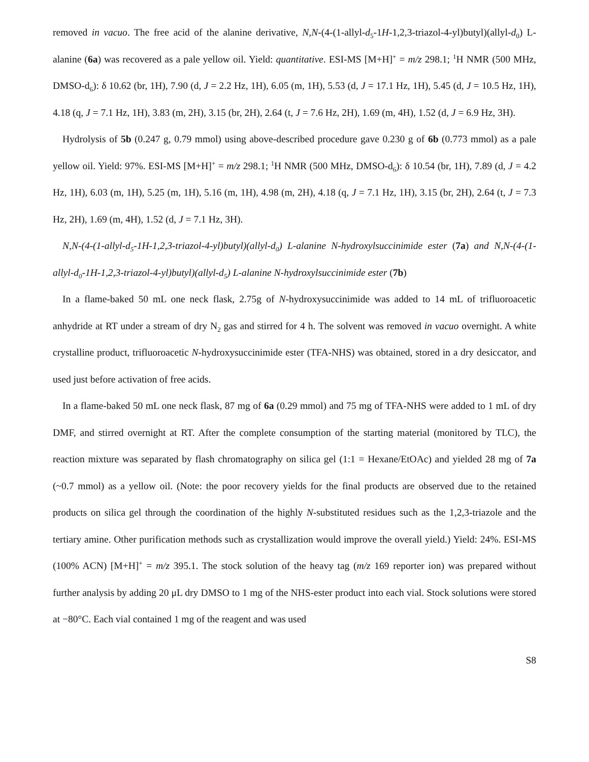removed in vacuo. The free acid of the alanine derivative, N,N-(4-(1-allyl-d<sub>5</sub>-1H-1,2,3-triazol-4-yl)butyl)(allyl-d<sub>0</sub>) L-alanine (6a) was recovered as a pale yellow oil. Yield: quantitative. ESI-MS [M+H]<sup>+</sup> = m/z 298.1; <sup>1</sup>H NMR (500 MHz, DMSO-d<sub>6</sub>): δ 10.62 (br, 1H), 7.90 (d, J = 2.2 Hz, 1H), 6.05 (m, 1H), 5.53 (d, J = 17.1 Hz, 1H), 5.45 (d, J = 10.5 Hz, 1H), 4.18 (q, J = 7.1 Hz, 1H), 3.83 (m, 2H), 3.15 (br, 2H), 2.64 (t, J = 7.6 Hz, 2H), 1.69 (m, 4H), 1.52 (d, J = 6.9 Hz, 3H).
Hydrolysis of 5b (0.247 g, 0.79 mmol) using above-described procedure gave 0.230 g of 6b (0.773 mmol) as a pale yellow oil. Yield: 97%. ESI-MS [M+H]<sup>+</sup> = m/z 298.1; <sup>1</sup>H NMR (500 MHz, DMSO-d<sub>6</sub>): δ 10.54 (br, 1H), 7.89 (d, J = 4.2 Hz, 1H), 6.03 (m, 1H), 5.25 (m, 1H), 5.16 (m, 1H), 4.98 (m, 2H), 4.18 (q, J = 7.1 Hz, 1H), 3.15 (br, 2H), 2.64 (t, J = 7.3 Hz, 2H), 1.69 (m, 4H), 1.52 (d, J = 7.1 Hz, 3H).
N,N-(4-(1-allyl-d<sub>5</sub>-1H-1,2,3-triazol-4-yl)butyl)(allyl-d<sub>0</sub>) L-alanine N-hydroxylsuccinimide ester (7a) and N,N-(4-(1-allyl-d<sub>0</sub>-1H-1,2,3-triazol-4-yl)butyl)(allyl-d<sub>5</sub>) L-alanine N-hydroxylsuccinimide ester (7b)
In a flame-baked 50 mL one neck flask, 2.75g of N-hydroxysuccinimide was added to 14 mL of trifluoroacetic anhydride at RT under a stream of dry N<sub>2</sub> gas and stirred for 4 h. The solvent was removed in vacuo overnight. A white crystalline product, trifluoroacetic N-hydroxysuccinimide ester (TFA-NHS) was obtained, stored in a dry desiccator, and used just before activation of free acids.
In a flame-baked 50 mL one neck flask, 87 mg of 6a (0.29 mmol) and 75 mg of TFA-NHS were added to 1 mL of dry DMF, and stirred overnight at RT. After the complete consumption of the starting material (monitored by TLC), the reaction mixture was separated by flash chromatography on silica gel (1:1 = Hexane/EtOAc) and yielded 28 mg of 7a (~0.7 mmol) as a yellow oil. (Note: the poor recovery yields for the final products are observed due to the retained products on silica gel through the coordination of the highly N-substituted residues such as the 1,2,3-triazole and the tertiary amine. Other purification methods such as crystallization would improve the overall yield.) Yield: 24%. ESI-MS (100% ACN) [M+H]<sup>+</sup> = m/z 395.1. The stock solution of the heavy tag (m/z 169 reporter ion) was prepared without further analysis by adding 20 μL dry DMSO to 1 mg of the NHS-ester product into each vial. Stock solutions were stored at −80°C. Each vial contained 1 mg of the reagent and was used
S8